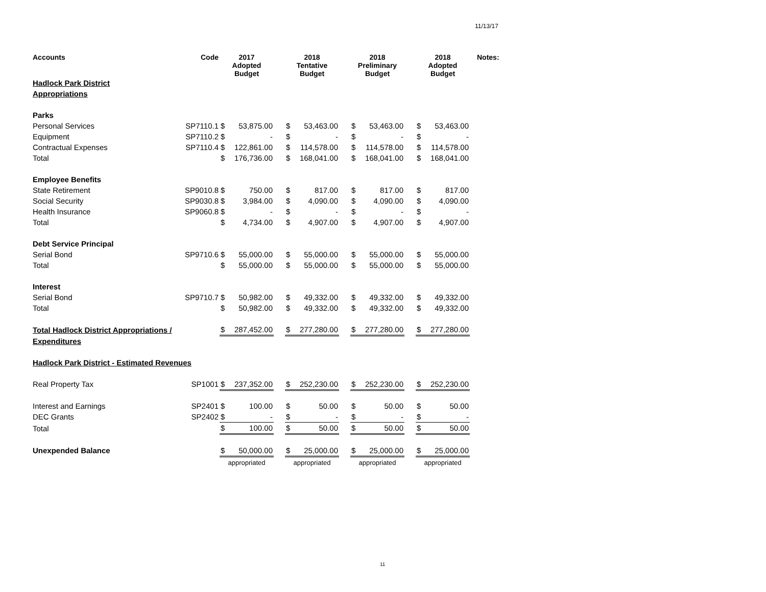11/13/17
| Accounts | Code | 2017 Adopted Budget | | | 2018 Tentative Budget | | | 2018 Preliminary Budget | | | 2018 Adopted Budget | | Notes: |
| --- | --- | --- | --- | --- | --- | --- | --- | --- | --- | --- | --- | --- | --- |
| Hadlock Park District | | | | | | | | | | | | | |
| Appropriations | | | | | | | | | | | | | |
| Parks | | | | | | | | | | | | | |
| Personal Services | SP7110.1 | $ | 53,875.00 | | $ | 53,463.00 | | $ | 53,463.00 | | $ | 53,463.00 | |
| Equipment | SP7110.2 | $ | - | | $ | - | | $ | - | | $ | - | |
| Contractual Expenses | SP7110.4 | $ | 122,861.00 | | $ | 114,578.00 | | $ | 114,578.00 | | $ | 114,578.00 | |
| Total | | $ | 176,736.00 | | $ | 168,041.00 | | $ | 168,041.00 | | $ | 168,041.00 | |
| Employee Benefits | | | | | | | | | | | | | |
| State Retirement | SP9010.8 | $ | 750.00 | | $ | 817.00 | | $ | 817.00 | | $ | 817.00 | |
| Social Security | SP9030.8 | $ | 3,984.00 | | $ | 4,090.00 | | $ | 4,090.00 | | $ | 4,090.00 | |
| Health Insurance | SP9060.8 | $ | - | | $ | - | | $ | - | | $ | - | |
| Total | | $ | 4,734.00 | | $ | 4,907.00 | | $ | 4,907.00 | | $ | 4,907.00 | |
| Debt Service Principal | | | | | | | | | | | | | |
| Serial Bond | SP9710.6 | $ | 55,000.00 | | $ | 55,000.00 | | $ | 55,000.00 | | $ | 55,000.00 | |
| Total | | $ | 55,000.00 | | $ | 55,000.00 | | $ | 55,000.00 | | $ | 55,000.00 | |
| Interest | | | | | | | | | | | | | |
| Serial Bond | SP9710.7 | $ | 50,982.00 | | $ | 49,332.00 | | $ | 49,332.00 | | $ | 49,332.00 | |
| Total | | $ | 50,982.00 | | $ | 49,332.00 | | $ | 49,332.00 | | $ | 49,332.00 | |
| Total Hadlock District Appropriations / | | $ | 287,452.00 | | $ | 277,280.00 | | $ | 277,280.00 | | $ | 277,280.00 | |
| Expenditures | | | | | | | | | | | | | |
| Hadlock Park District - Estimated Revenues | | | | | | | | | | | | | |
| Real Property Tax | SP1001 | $ | 237,352.00 | | $ | 252,230.00 | | $ | 252,230.00 | | $ | 252,230.00 | |
| Interest and Earnings | SP2401 | $ | 100.00 | | $ | 50.00 | | $ | 50.00 | | $ | 50.00 | |
| DEC Grants | SP2402 | $ | - | | $ | - | | $ | - | | $ | - | |
| Total | | $ | 100.00 | | $ | 50.00 | | $ | 50.00 | | $ | 50.00 | |
| Unexpended Balance | | $ | 50,000.00 | | $ | 25,000.00 | | $ | 25,000.00 | | $ | 25,000.00 | |
| | | appropriated | | | appropriated | | | appropriated | | | appropriated | | |
11